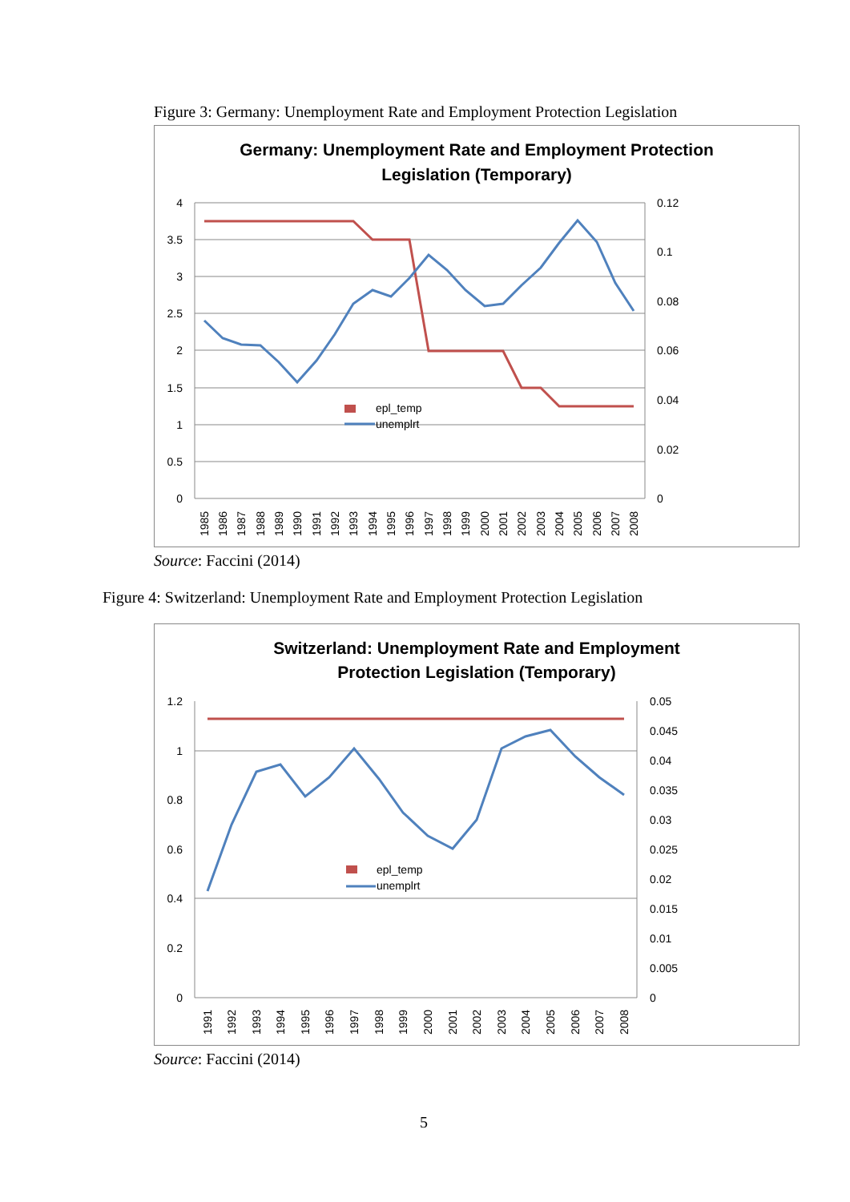Figure 3: Germany: Unemployment Rate and Employment Protection Legislation
Germany: Unemployment Rate and Employment Protection
Legislation (Temporary)
4
3.5
3
2.5
2
1.5
1
0.5
0
0.12
0.1
0.08
0.06
0.04
0.02
0
epl_temp
unemplrt
1985
1986
1987
1988
1989
1990
1991
1992
1993
1994
1995
1996
1997
1998
1999
2000
2001
2002
2003
2004
2005
2006
2007
2008
Source: Faccini (2014)
Figure 4: Switzerland: Unemployment Rate and Employment Protection Legislation
Switzerland: Unemployment Rate and Employment
Protection Legislation (Temporary)
1.2
1
0.8
0.6
0.4
0.2
0
0.05
0.045
0.04
0.035
0.03
0.025
0.02
0.015
0.01
0.005
0
epl_temp
unemplrt
1991
1992
1993
1994
1995
1996
1997
1998
1999
2000
2001
2002
2003
2004
2005
2006
2007
2008
Source: Faccini (2014)
5